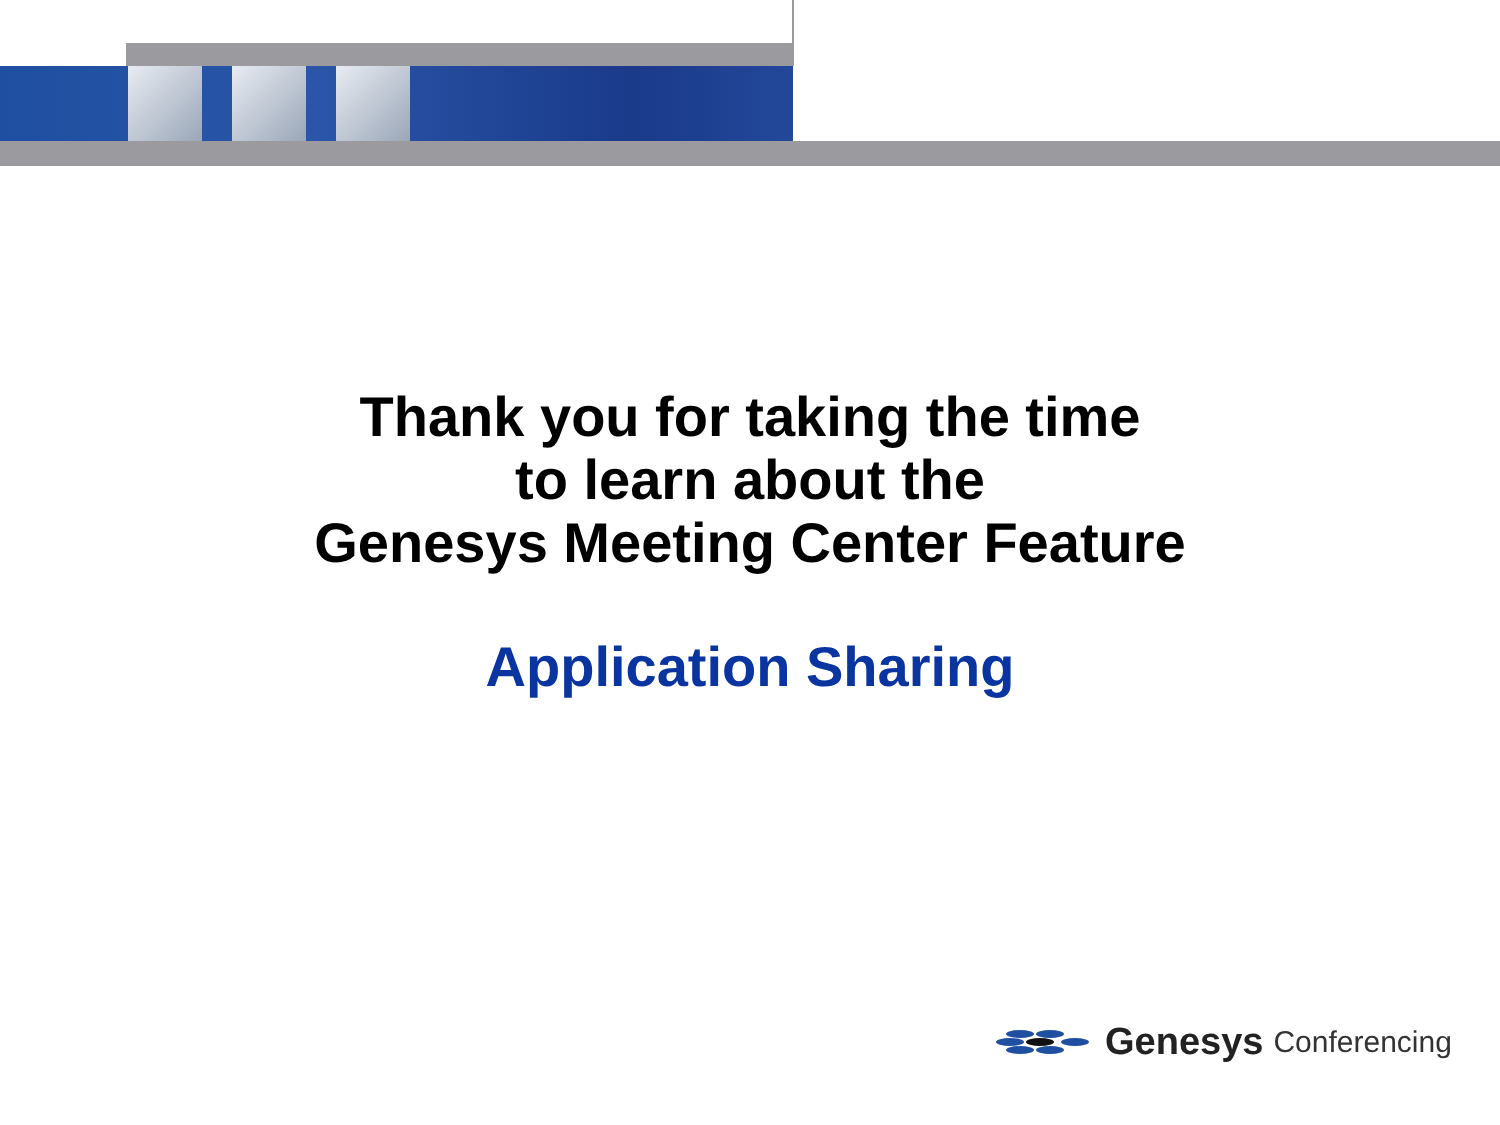Thank you for taking the time
to learn about the
Genesys Meeting Center Feature
Application Sharing
Genesys Conferencing